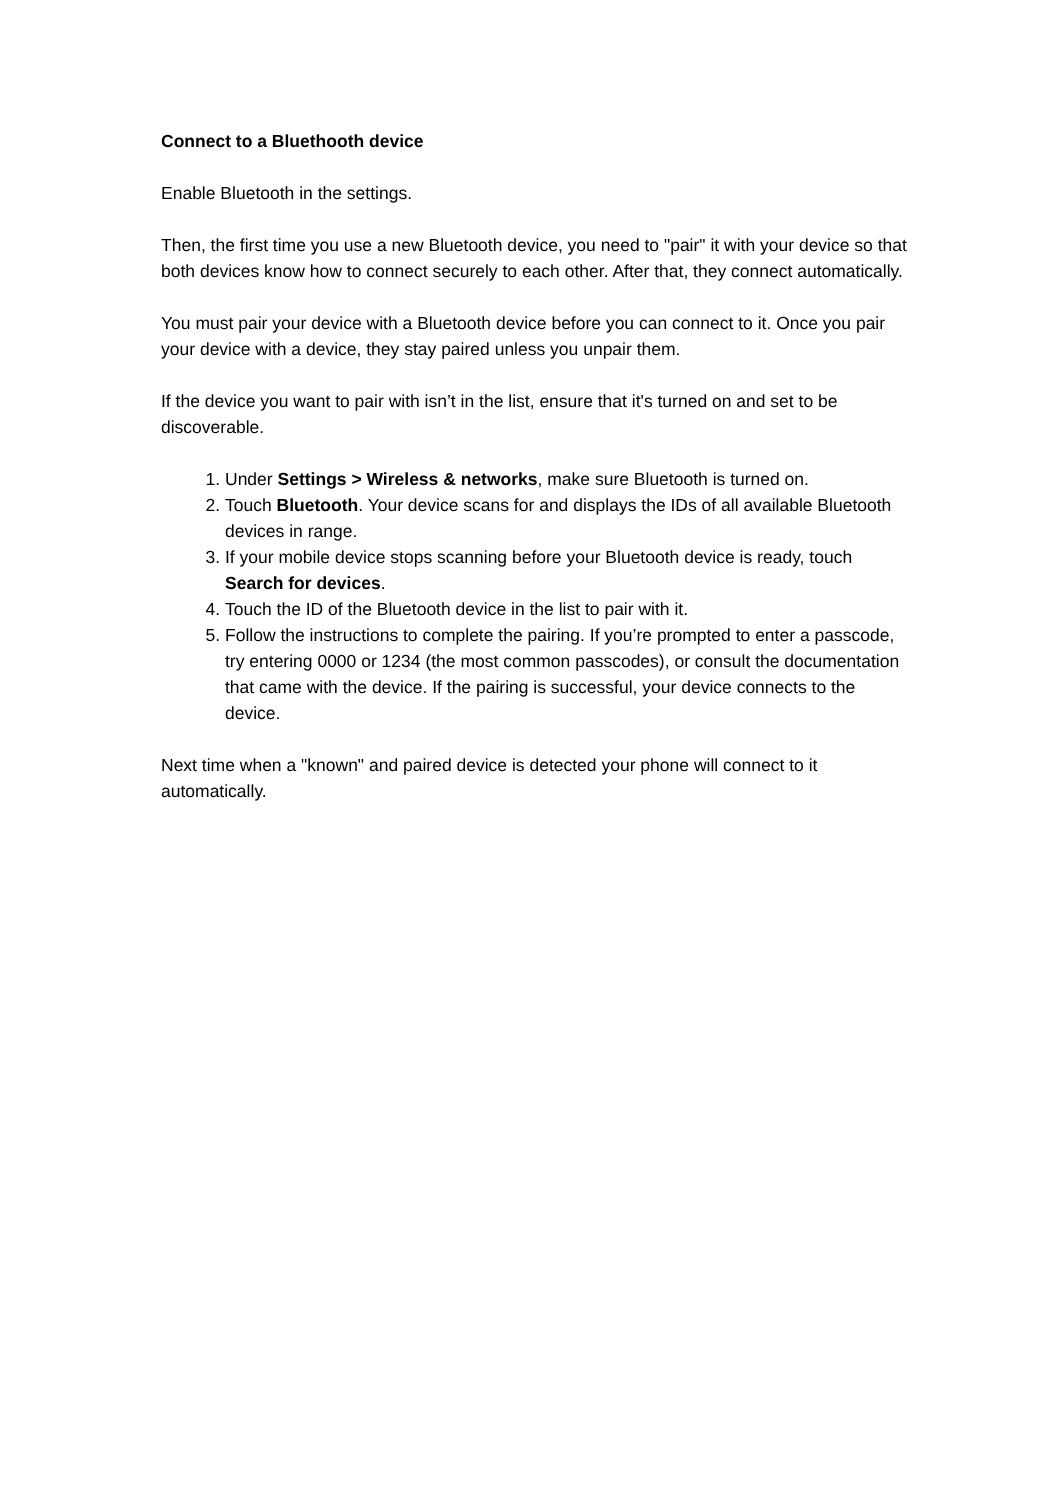Connect to a Bluethooth device
Enable Bluetooth in the settings.
Then, the first time you use a new Bluetooth device, you need to "pair" it with your device so that both devices know how to connect securely to each other. After that, they connect automatically.
You must pair your device with a Bluetooth device before you can connect to it. Once you pair your device with a device, they stay paired unless you unpair them.
If the device you want to pair with isn’t in the list, ensure that it's turned on and set to be discoverable.
1. Under Settings > Wireless & networks, make sure Bluetooth is turned on.
2. Touch Bluetooth. Your device scans for and displays the IDs of all available Bluetooth devices in range.
3. If your mobile device stops scanning before your Bluetooth device is ready, touch Search for devices.
4. Touch the ID of the Bluetooth device in the list to pair with it.
5. Follow the instructions to complete the pairing. If you’re prompted to enter a passcode, try entering 0000 or 1234 (the most common passcodes), or consult the documentation that came with the device. If the pairing is successful, your device connects to the device.
Next time when a "known" and paired device is detected your phone will connect to it automatically.